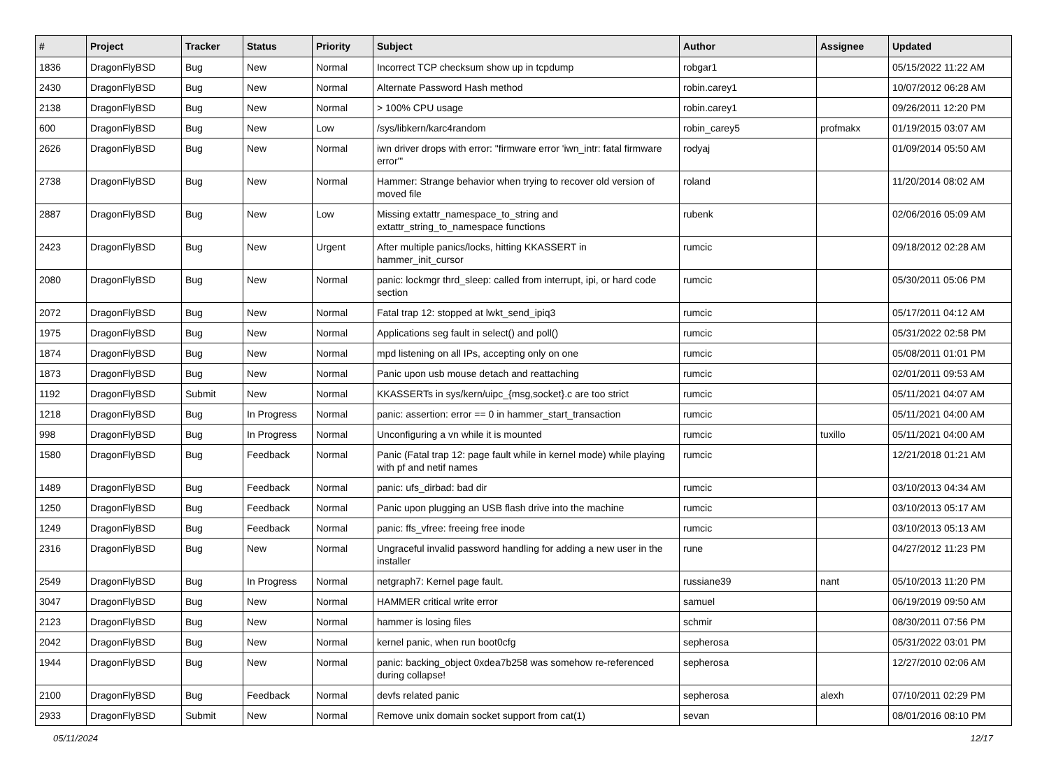| # | Project | Tracker | Status | Priority | Subject | Author | Assignee | Updated |
| --- | --- | --- | --- | --- | --- | --- | --- | --- |
| 1836 | DragonFlyBSD | Bug | New | Normal | Incorrect TCP checksum show up in tcpdump | robgar1 | | 05/15/2022 11:22 AM |
| 2430 | DragonFlyBSD | Bug | New | Normal | Alternate Password Hash method | robin.carey1 | | 10/07/2012 06:28 AM |
| 2138 | DragonFlyBSD | Bug | New | Normal | > 100% CPU usage | robin.carey1 | | 09/26/2011 12:20 PM |
| 600 | DragonFlyBSD | Bug | New | Low | /sys/libkern/karc4random | robin_carey5 | profmakx | 01/19/2015 03:07 AM |
| 2626 | DragonFlyBSD | Bug | New | Normal | iwn driver drops with error: "firmware error 'iwn_intr: fatal firmware error'" | rodyaj | | 01/09/2014 05:50 AM |
| 2738 | DragonFlyBSD | Bug | New | Normal | Hammer: Strange behavior when trying to recover old version of moved file | roland | | 11/20/2014 08:02 AM |
| 2887 | DragonFlyBSD | Bug | New | Low | Missing extattr_namespace_to_string and extattr_string_to_namespace functions | rubenk | | 02/06/2016 05:09 AM |
| 2423 | DragonFlyBSD | Bug | New | Urgent | After multiple panics/locks, hitting KKASSERT in hammer_init_cursor | rumcic | | 09/18/2012 02:28 AM |
| 2080 | DragonFlyBSD | Bug | New | Normal | panic: lockmgr thrd_sleep: called from interrupt, ipi, or hard code section | rumcic | | 05/30/2011 05:06 PM |
| 2072 | DragonFlyBSD | Bug | New | Normal | Fatal trap 12: stopped at lwkt_send_ipiq3 | rumcic | | 05/17/2011 04:12 AM |
| 1975 | DragonFlyBSD | Bug | New | Normal | Applications seg fault in select() and poll() | rumcic | | 05/31/2022 02:58 PM |
| 1874 | DragonFlyBSD | Bug | New | Normal | mpd listening on all IPs, accepting only on one | rumcic | | 05/08/2011 01:01 PM |
| 1873 | DragonFlyBSD | Bug | New | Normal | Panic upon usb mouse detach and reattaching | rumcic | | 02/01/2011 09:53 AM |
| 1192 | DragonFlyBSD | Submit | New | Normal | KKASSERTs in sys/kern/uipc_{msg,socket}.c are too strict | rumcic | | 05/11/2021 04:07 AM |
| 1218 | DragonFlyBSD | Bug | In Progress | Normal | panic: assertion: error == 0 in hammer_start_transaction | rumcic | | 05/11/2021 04:00 AM |
| 998 | DragonFlyBSD | Bug | In Progress | Normal | Unconfiguring a vn while it is mounted | rumcic | tuxillo | 05/11/2021 04:00 AM |
| 1580 | DragonFlyBSD | Bug | Feedback | Normal | Panic (Fatal trap 12: page fault while in kernel mode) while playing with pf and netif names | rumcic | | 12/21/2018 01:21 AM |
| 1489 | DragonFlyBSD | Bug | Feedback | Normal | panic: ufs_dirbad: bad dir | rumcic | | 03/10/2013 04:34 AM |
| 1250 | DragonFlyBSD | Bug | Feedback | Normal | Panic upon plugging an USB flash drive into the machine | rumcic | | 03/10/2013 05:17 AM |
| 1249 | DragonFlyBSD | Bug | Feedback | Normal | panic: ffs_vfree: freeing free inode | rumcic | | 03/10/2013 05:13 AM |
| 2316 | DragonFlyBSD | Bug | New | Normal | Ungraceful invalid password handling for adding a new user in the installer | rune | | 04/27/2012 11:23 PM |
| 2549 | DragonFlyBSD | Bug | In Progress | Normal | netgraph7: Kernel page fault. | russiane39 | nant | 05/10/2013 11:20 PM |
| 3047 | DragonFlyBSD | Bug | New | Normal | HAMMER critical write error | samuel | | 06/19/2019 09:50 AM |
| 2123 | DragonFlyBSD | Bug | New | Normal | hammer is losing files | schmir | | 08/30/2011 07:56 PM |
| 2042 | DragonFlyBSD | Bug | New | Normal | kernel panic, when run boot0cfg | sepherosa | | 05/31/2022 03:01 PM |
| 1944 | DragonFlyBSD | Bug | New | Normal | panic: backing_object 0xdea7b258 was somehow re-referenced during collapse! | sepherosa | | 12/27/2010 02:06 AM |
| 2100 | DragonFlyBSD | Bug | Feedback | Normal | devfs related panic | sepherosa | alexh | 07/10/2011 02:29 PM |
| 2933 | DragonFlyBSD | Submit | New | Normal | Remove unix domain socket support from cat(1) | sevan | | 08/01/2016 08:10 PM |
05/11/2024 12/17